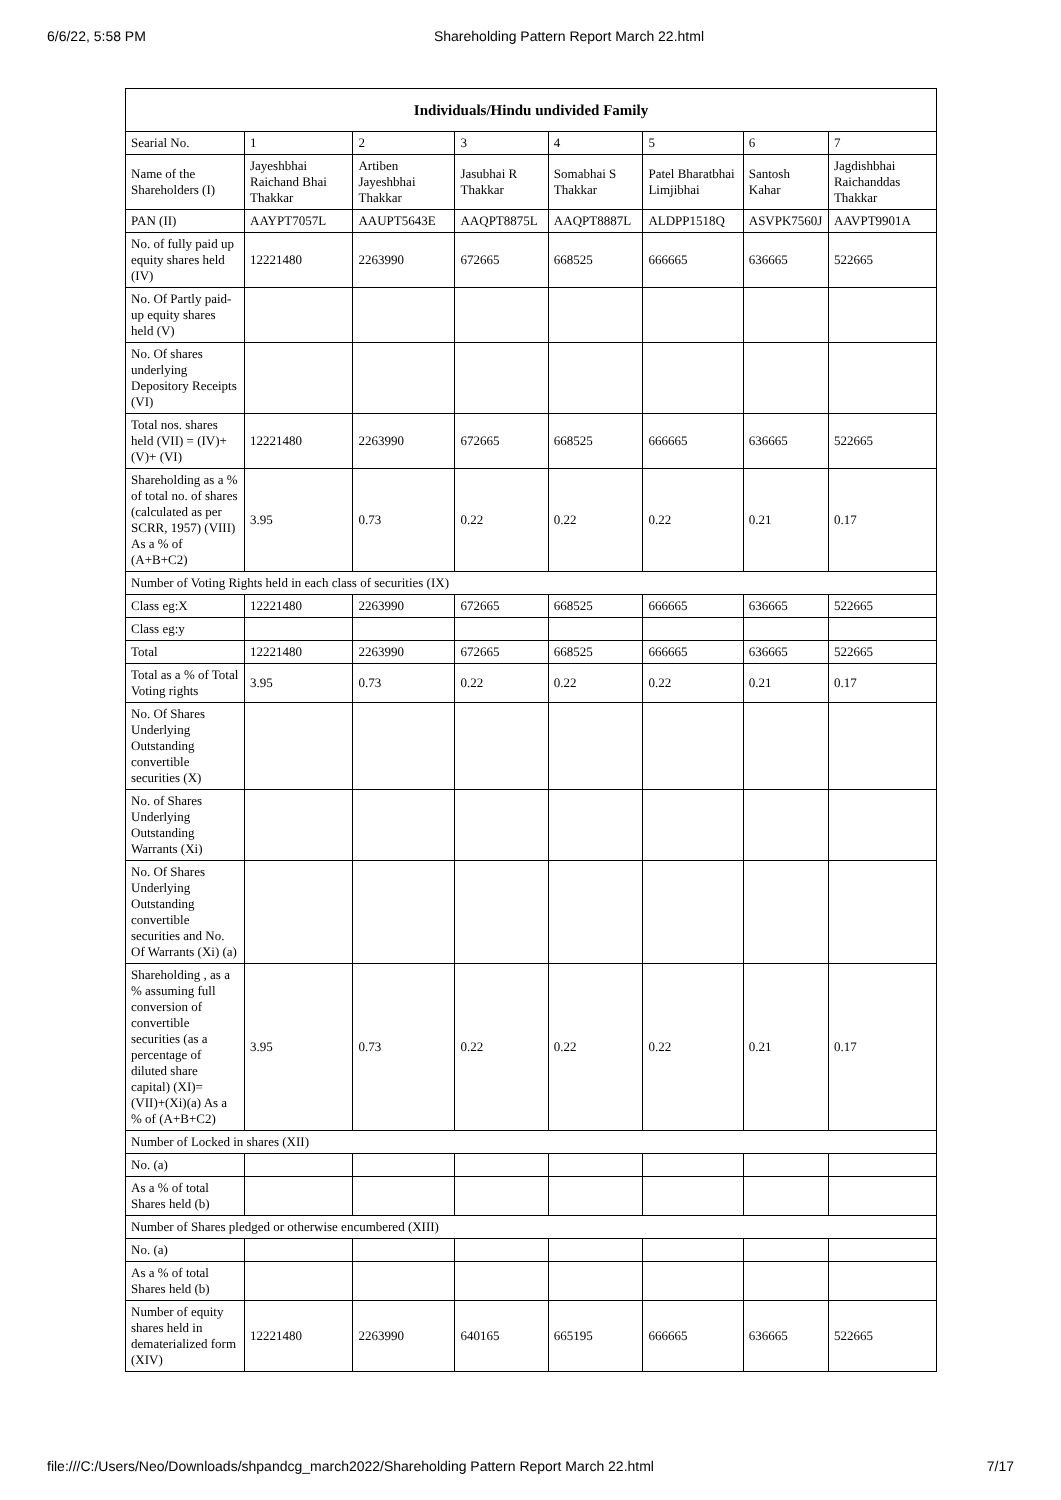6/6/22, 5:58 PM Shareholding Pattern Report March 22.html
| Individuals/Hindu undivided Family | | | | | | | |
| --- | --- | --- | --- | --- | --- | --- | --- |
| Searial No. | 1 | 2 | 3 | 4 | 5 | 6 | 7 |
| Name of the Shareholders (I) | Jayeshbhai Raichand Bhai Thakkar | Artiben Jayeshbhai Thakkar | Jasubhai R Thakkar | Somabhai S Thakkar | Patel Bharatbhai Limjibhai | Santosh Kahar | Jagdishbhai Raichanddas Thakkar |
| PAN (II) | AAYPT7057L | AAUPT5643E | AAQPT8875L | AAQPT8887L | ALDPP1518Q | ASVPK7560J | AAVPT9901A |
| No. of fully paid up equity shares held (IV) | 12221480 | 2263990 | 672665 | 668525 | 666665 | 636665 | 522665 |
| No. Of Partly paid-up equity shares held (V) | | | | | | | |
| No. Of shares underlying Depository Receipts (VI) | | | | | | | |
| Total nos. shares held (VII) = (IV)+(V)+ (VI) | 12221480 | 2263990 | 672665 | 668525 | 666665 | 636665 | 522665 |
| Shareholding as a % of total no. of shares (calculated as per SCRR, 1957) (VIII) As a % of (A+B+C2) | 3.95 | 0.73 | 0.22 | 0.22 | 0.22 | 0.21 | 0.17 |
| Number of Voting Rights held in each class of securities (IX) | | | | | | | |
| Class eg:X | 12221480 | 2263990 | 672665 | 668525 | 666665 | 636665 | 522665 |
| Class eg:y | | | | | | | |
| Total | 12221480 | 2263990 | 672665 | 668525 | 666665 | 636665 | 522665 |
| Total as a % of Total Voting rights | 3.95 | 0.73 | 0.22 | 0.22 | 0.22 | 0.21 | 0.17 |
| No. Of Shares Underlying Outstanding convertible securities (X) | | | | | | | |
| No. of Shares Underlying Outstanding Warrants (Xi) | | | | | | | |
| No. Of Shares Underlying Outstanding convertible securities and No. Of Warrants (Xi) (a) | | | | | | | |
| Shareholding , as a % assuming full conversion of convertible securities (as a percentage of diluted share capital) (XI)= (VII)+(Xi)(a) As a % of (A+B+C2) | 3.95 | 0.73 | 0.22 | 0.22 | 0.22 | 0.21 | 0.17 |
| Number of Locked in shares (XII) | | | | | | | |
| No. (a) | | | | | | | |
| As a % of total Shares held (b) | | | | | | | |
| Number of Shares pledged or otherwise encumbered (XIII) | | | | | | | |
| No. (a) | | | | | | | |
| As a % of total Shares held (b) | | | | | | | |
| Number of equity shares held in dematerialized form (XIV) | 12221480 | 2263990 | 640165 | 665195 | 666665 | 636665 | 522665 |
file:///C:/Users/Neo/Downloads/shpandcg_march2022/Shareholding Pattern Report March 22.html 7/17